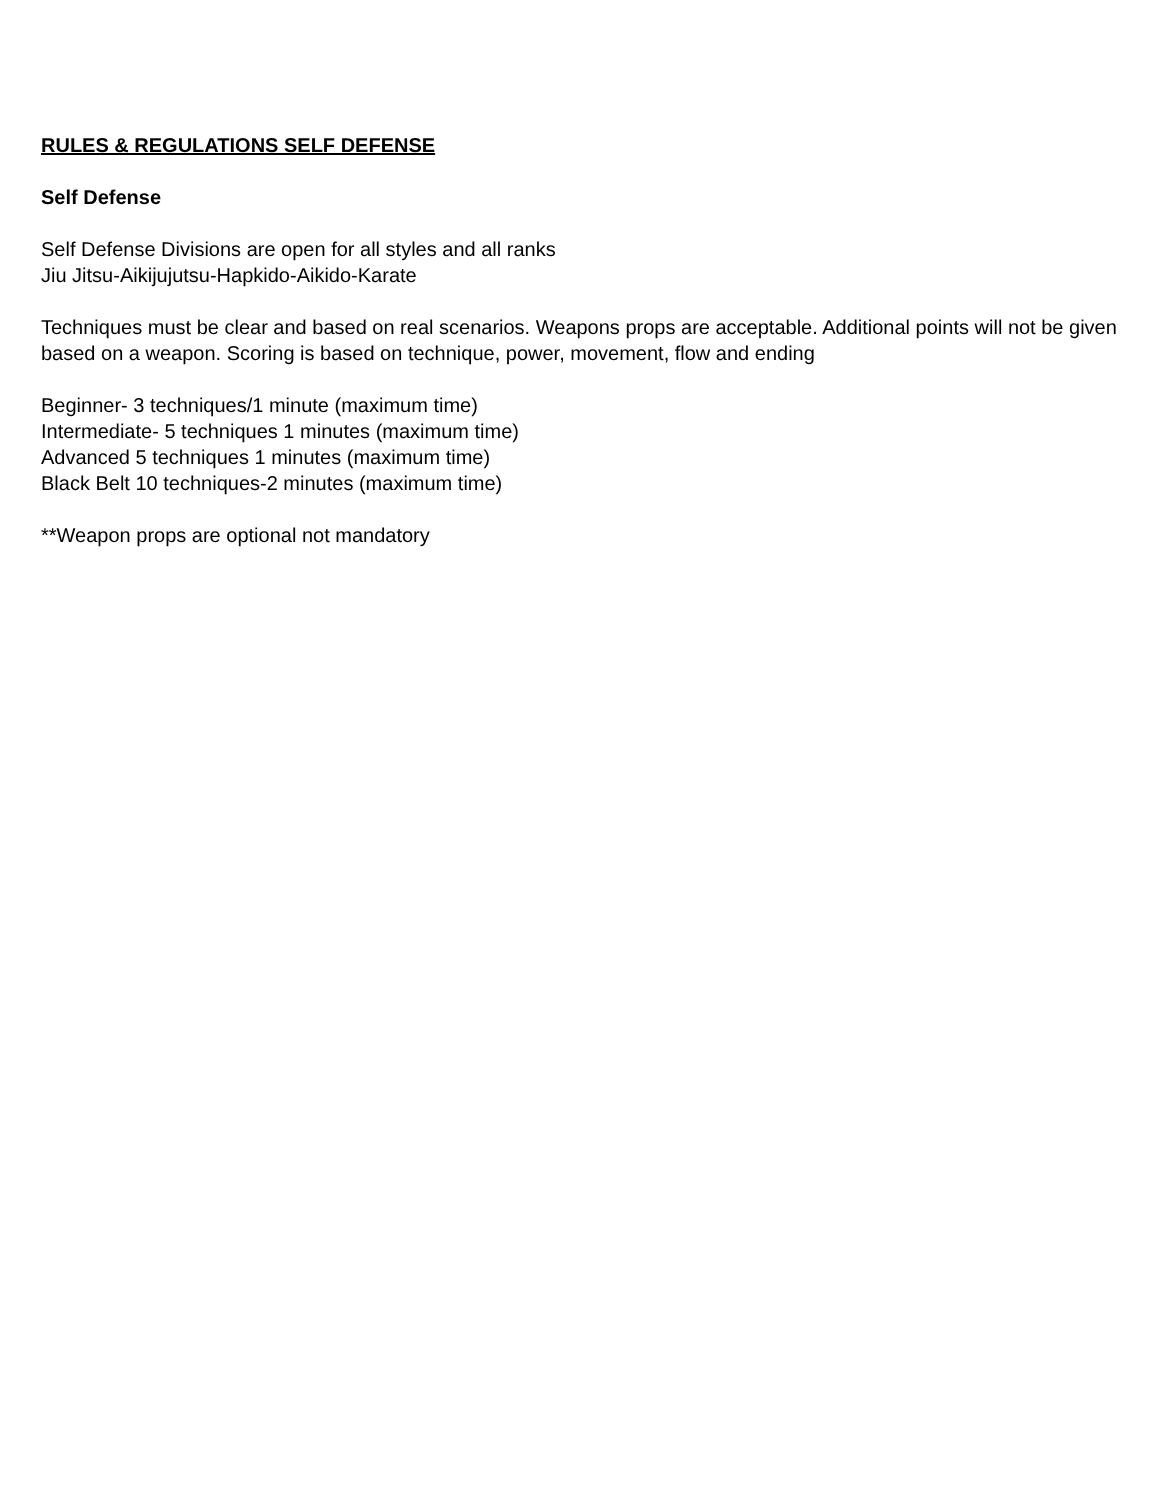RULES & REGULATIONS SELF DEFENSE
Self Defense
Self Defense Divisions are open for all styles and all ranks
Jiu Jitsu-Aikijujutsu-Hapkido-Aikido-Karate
Techniques must be clear and based on real scenarios. Weapons props are acceptable. Additional points will not be given based on a weapon. Scoring is based on technique, power, movement, flow and ending
Beginner- 3 techniques/1 minute (maximum time)
Intermediate- 5 techniques 1 minutes (maximum time)
Advanced 5 techniques 1 minutes (maximum time)
Black Belt 10 techniques-2 minutes (maximum time)
**Weapon props are optional not mandatory